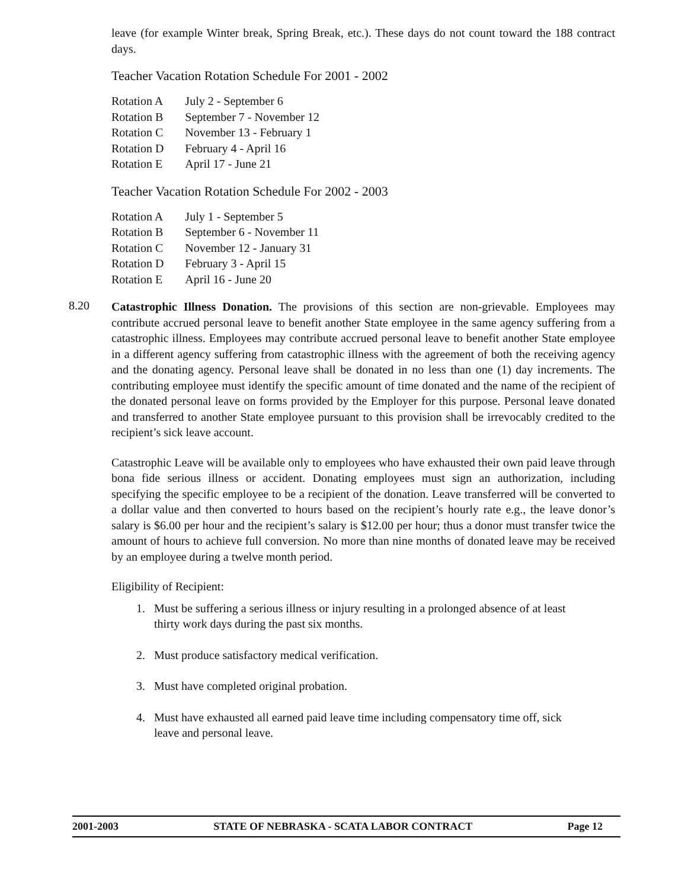leave (for example Winter break, Spring Break, etc.). These days do not count toward the 188 contract days.
Teacher Vacation Rotation Schedule For 2001 - 2002
| Rotation A | July 2 - September 6 |
| Rotation B | September 7 - November 12 |
| Rotation C | November 13 - February 1 |
| Rotation D | February 4 - April 16 |
| Rotation E | April 17 - June 21 |
Teacher Vacation Rotation Schedule For 2002 - 2003
| Rotation A | July 1 - September 5 |
| Rotation B | September 6 - November 11 |
| Rotation C | November 12 - January 31 |
| Rotation D | February 3 - April 15 |
| Rotation E | April 16 - June 20 |
8.20
Catastrophic Illness Donation. The provisions of this section are non-grievable. Employees may contribute accrued personal leave to benefit another State employee in the same agency suffering from a catastrophic illness. Employees may contribute accrued personal leave to benefit another State employee in a different agency suffering from catastrophic illness with the agreement of both the receiving agency and the donating agency. Personal leave shall be donated in no less than one (1) day increments. The contributing employee must identify the specific amount of time donated and the name of the recipient of the donated personal leave on forms provided by the Employer for this purpose. Personal leave donated and transferred to another State employee pursuant to this provision shall be irrevocably credited to the recipient’s sick leave account.
Catastrophic Leave will be available only to employees who have exhausted their own paid leave through bona fide serious illness or accident. Donating employees must sign an authorization, including specifying the specific employee to be a recipient of the donation. Leave transferred will be converted to a dollar value and then converted to hours based on the recipient’s hourly rate e.g., the leave donor’s salary is $6.00 per hour and the recipient’s salary is $12.00 per hour; thus a donor must transfer twice the amount of hours to achieve full conversion. No more than nine months of donated leave may be received by an employee during a twelve month period.
Eligibility of Recipient:
1. Must be suffering a serious illness or injury resulting in a prolonged absence of at least thirty work days during the past six months.
2. Must produce satisfactory medical verification.
3. Must have completed original probation.
4. Must have exhausted all earned paid leave time including compensatory time off, sick leave and personal leave.
2001-2003 STATE OF NEBRASKA - SCATA LABOR CONTRACT Page 12